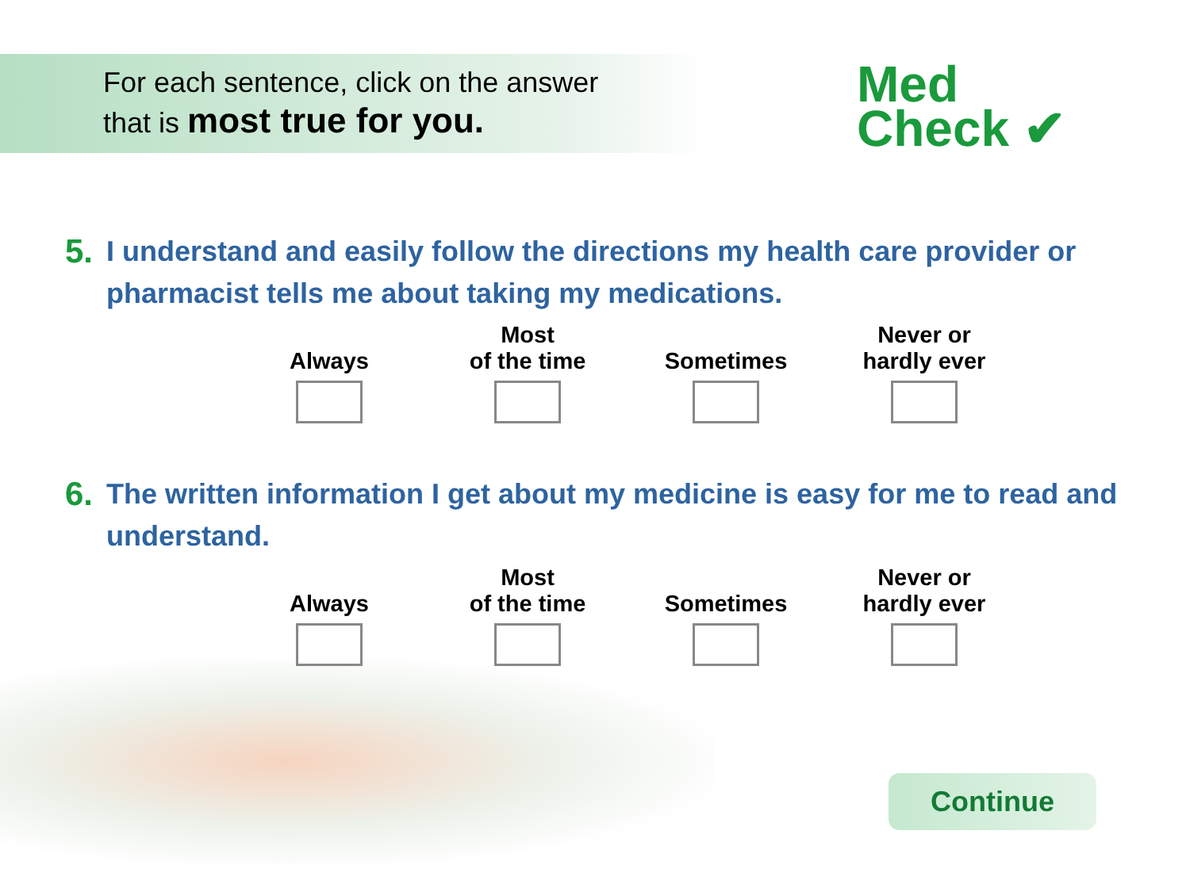For each sentence, click on the answer
that is most true for you.
Med
Check ✔
5. I understand and easily follow the directions my health care provider or pharmacist tells me about taking my medications.
Always Most
of the time
Sometimes Never or
hardly ever
6. The written information I get about my medicine is easy for me to read and understand.
Always Most
of the time
Sometimes Never or
hardly ever
Continue